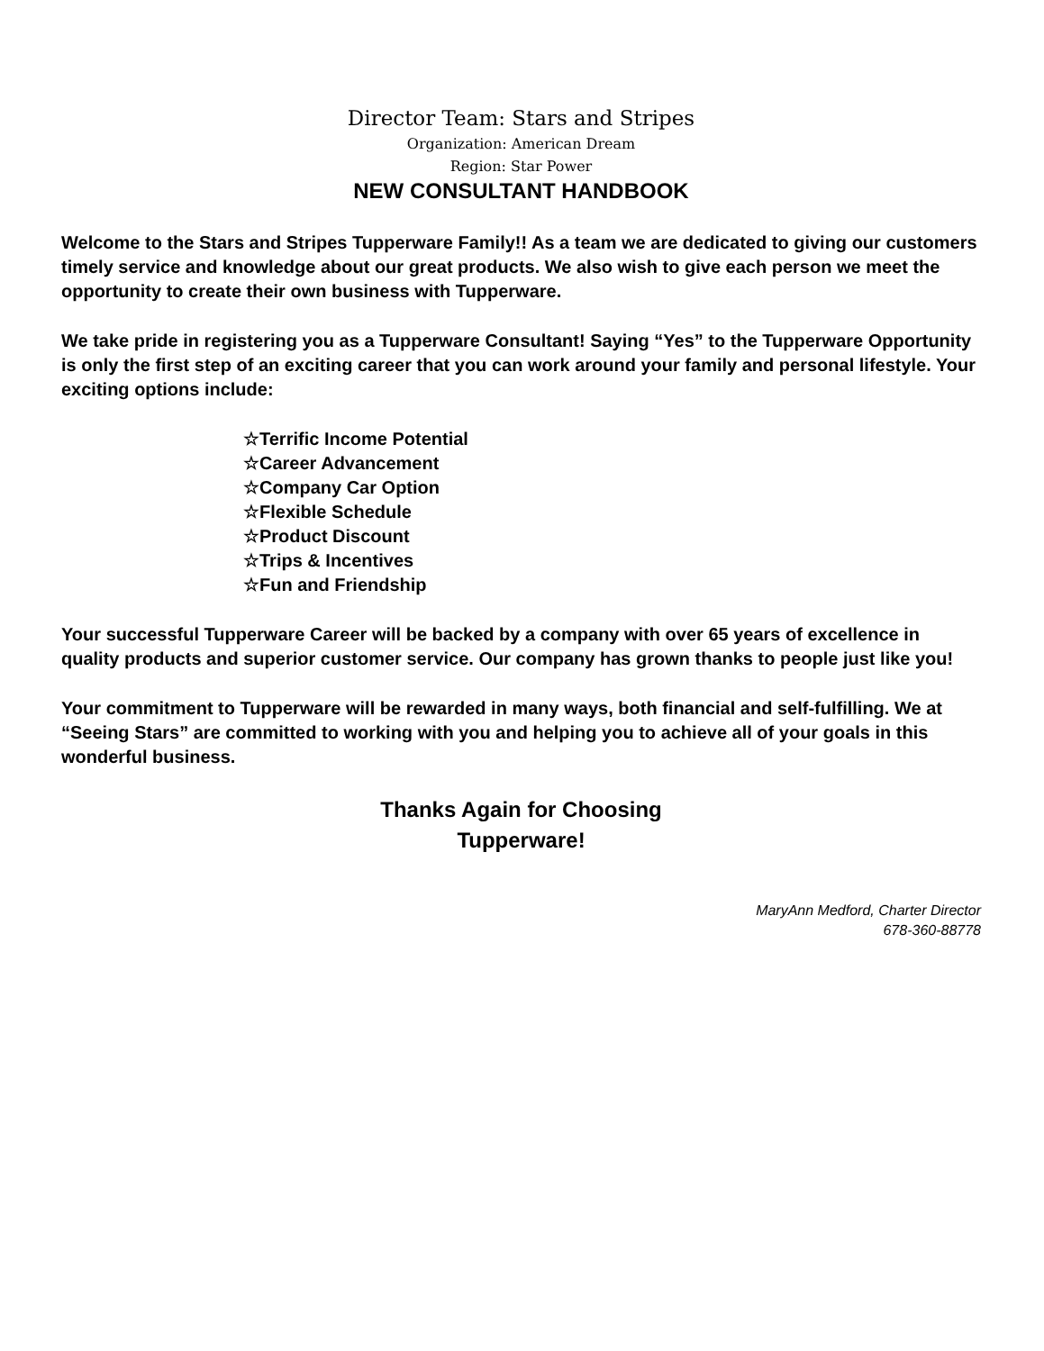Director Team: Stars and Stripes
Organization: American Dream
Region: Star Power
NEW CONSULTANT HANDBOOK
Welcome to the Stars and Stripes Tupperware Family!! As a team we are dedicated to giving our customers timely service and knowledge about our great products. We also wish to give each person we meet the opportunity to create their own business with Tupperware.
We take pride in registering you as a Tupperware Consultant! Saying “Yes” to the Tupperware Opportunity is only the first step of an exciting career that you can work around your family and personal lifestyle. Your exciting options include:
☆Terrific Income Potential
☆Career Advancement
☆Company Car Option
☆Flexible Schedule
☆Product Discount
☆Trips & Incentives
☆Fun and Friendship
Your successful Tupperware Career will be backed by a company with over 65 years of excellence in quality products and superior customer service. Our company has grown thanks to people just like you!
Your commitment to Tupperware will be rewarded in many ways, both financial and self-fulfilling. We at “Seeing Stars” are committed to working with you and helping you to achieve all of your goals in this wonderful business.
Thanks Again for Choosing
Tupperware!
MaryAnn Medford, Charter Director
678-360-88778